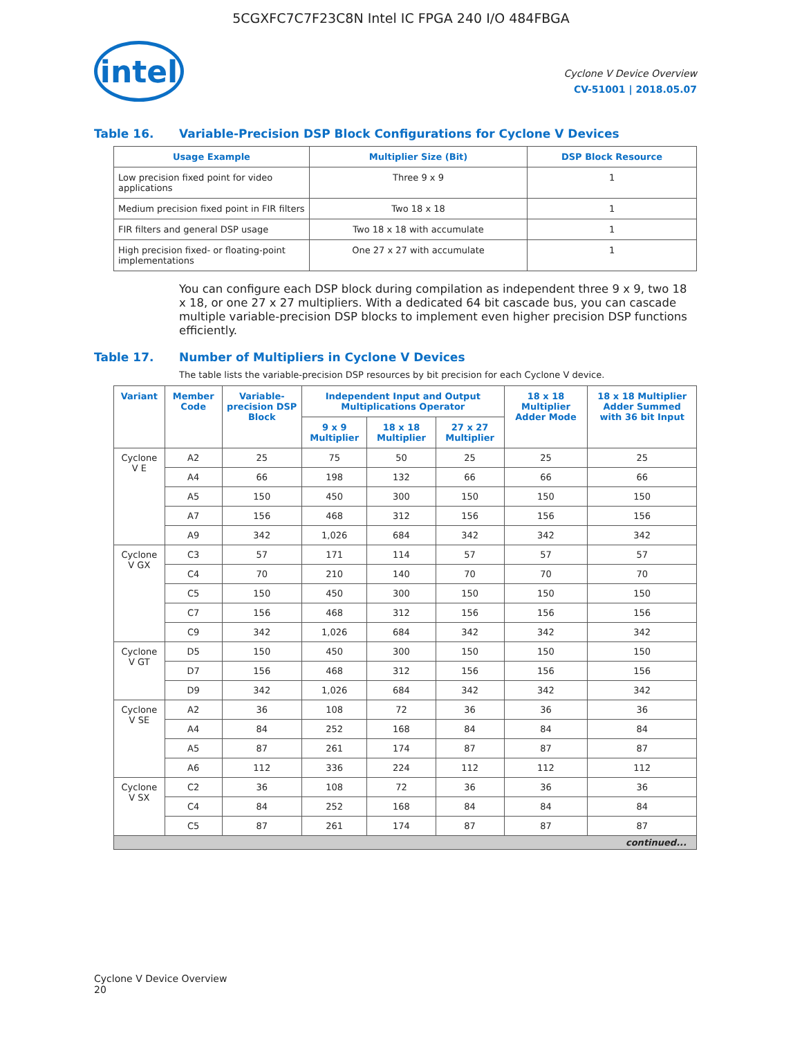5CGXFC7C7F23C8N Intel IC FPGA 240 I/O 484FBGA
intel
Cyclone V Device Overview
CV-51001 | 2018.05.07
Table 16. Variable-Precision DSP Block Configurations for Cyclone V Devices
| Usage Example | Multiplier Size (Bit) | DSP Block Resource |
| --- | --- | --- |
| Low precision fixed point for video applications | Three 9 x 9 | 1 |
| Medium precision fixed point in FIR filters | Two 18 x 18 | 1 |
| FIR filters and general DSP usage | Two 18 x 18 with accumulate | 1 |
| High precision fixed- or floating-point implementations | One 27 x 27 with accumulate | 1 |
You can configure each DSP block during compilation as independent three 9 x 9, two 18 x 18, or one 27 x 27 multipliers. With a dedicated 64 bit cascade bus, you can cascade multiple variable-precision DSP blocks to implement even higher precision DSP functions efficiently.
Table 17. Number of Multipliers in Cyclone V Devices
The table lists the variable-precision DSP resources by bit precision for each Cyclone V device.
| Variant | Member Code | Variable-precision DSP Block | Independent Input and Output Multiplications Operator | | | 18 x 18 Multiplier Adder Mode | 18 x 18 Multiplier Adder Summed with 36 bit Input |
| --- | --- | --- | --- | --- | --- | --- | --- |
| | | | 9 x 9 Multiplier | 18 x 18 Multiplier | 27 x 27 Multiplier | | |
| Cyclone V E | A2 | 25 | 75 | 50 | 25 | 25 | 25 |
| | A4 | 66 | 198 | 132 | 66 | 66 | 66 |
| | A5 | 150 | 450 | 300 | 150 | 150 | 150 |
| | A7 | 156 | 468 | 312 | 156 | 156 | 156 |
| | A9 | 342 | 1,026 | 684 | 342 | 342 | 342 |
| Cyclone V GX | C3 | 57 | 171 | 114 | 57 | 57 | 57 |
| | C4 | 70 | 210 | 140 | 70 | 70 | 70 |
| | C5 | 150 | 450 | 300 | 150 | 150 | 150 |
| | C7 | 156 | 468 | 312 | 156 | 156 | 156 |
| | C9 | 342 | 1,026 | 684 | 342 | 342 | 342 |
| Cyclone V GT | D5 | 150 | 450 | 300 | 150 | 150 | 150 |
| | D7 | 156 | 468 | 312 | 156 | 156 | 156 |
| | D9 | 342 | 1,026 | 684 | 342 | 342 | 342 |
| Cyclone V SE | A2 | 36 | 108 | 72 | 36 | 36 | 36 |
| | A4 | 84 | 252 | 168 | 84 | 84 | 84 |
| | A5 | 87 | 261 | 174 | 87 | 87 | 87 |
| | A6 | 112 | 336 | 224 | 112 | 112 | 112 |
| Cyclone V SX | C2 | 36 | 108 | 72 | 36 | 36 | 36 |
| | C4 | 84 | 252 | 168 | 84 | 84 | 84 |
| | C5 | 87 | 261 | 174 | 87 | 87 | 87 |
| continued... | | | | | | | |
Cyclone V Device Overview
20